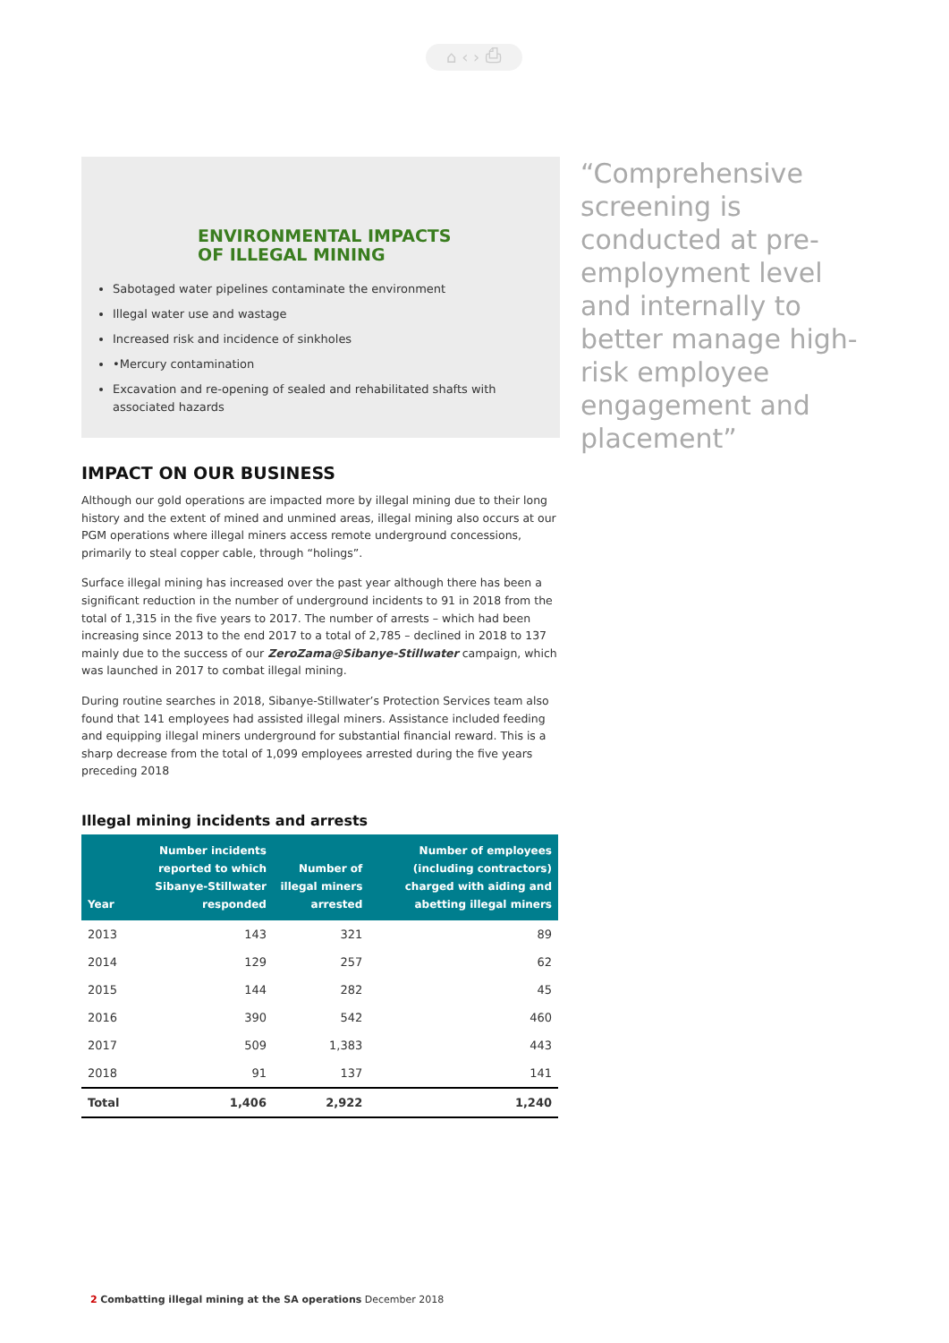⌂ ‹ › ⎙
ENVIRONMENTAL IMPACTS
OF ILLEGAL MINING
Sabotaged water pipelines contaminate the environment
Illegal water use and wastage
Increased risk and incidence of sinkholes
•Mercury contamination
Excavation and re-opening of sealed and rehabilitated shafts with associated hazards
IMPACT ON OUR BUSINESS
Although our gold operations are impacted more by illegal mining due to their long history and the extent of mined and unmined areas, illegal mining also occurs at our PGM operations where illegal miners access remote underground concessions, primarily to steal copper cable, through “holings”.
Surface illegal mining has increased over the past year although there has been a significant reduction in the number of underground incidents to 91 in 2018 from the total of 1,315 in the five years to 2017. The number of arrests – which had been increasing since 2013 to the end 2017 to a total of 2,785 – declined in 2018 to 137 mainly due to the success of our ZeroZama@Sibanye-Stillwater campaign, which was launched in 2017 to combat illegal mining.
During routine searches in 2018, Sibanye-Stillwater’s Protection Services team also found that 141 employees had assisted illegal miners. Assistance included feeding and equipping illegal miners underground for substantial financial reward. This is a sharp decrease from the total of 1,099 employees arrested during the five years preceding 2018
Illegal mining incidents and arrests
| Year | Number incidents reported to which Sibanye-Stillwater responded | Number of illegal miners arrested | Number of employees (including contractors) charged with aiding and abetting illegal miners |
| --- | --- | --- | --- |
| 2013 | 143 | 321 | 89 |
| 2014 | 129 | 257 | 62 |
| 2015 | 144 | 282 | 45 |
| 2016 | 390 | 542 | 460 |
| 2017 | 509 | 1,383 | 443 |
| 2018 | 91 | 137 | 141 |
| Total | 1,406 | 2,922 | 1,240 |
“Comprehensive screening is conducted at pre-employment level and internally to better manage high-risk employee engagement and placement”
2 Combatting illegal mining at the SA operations December 2018